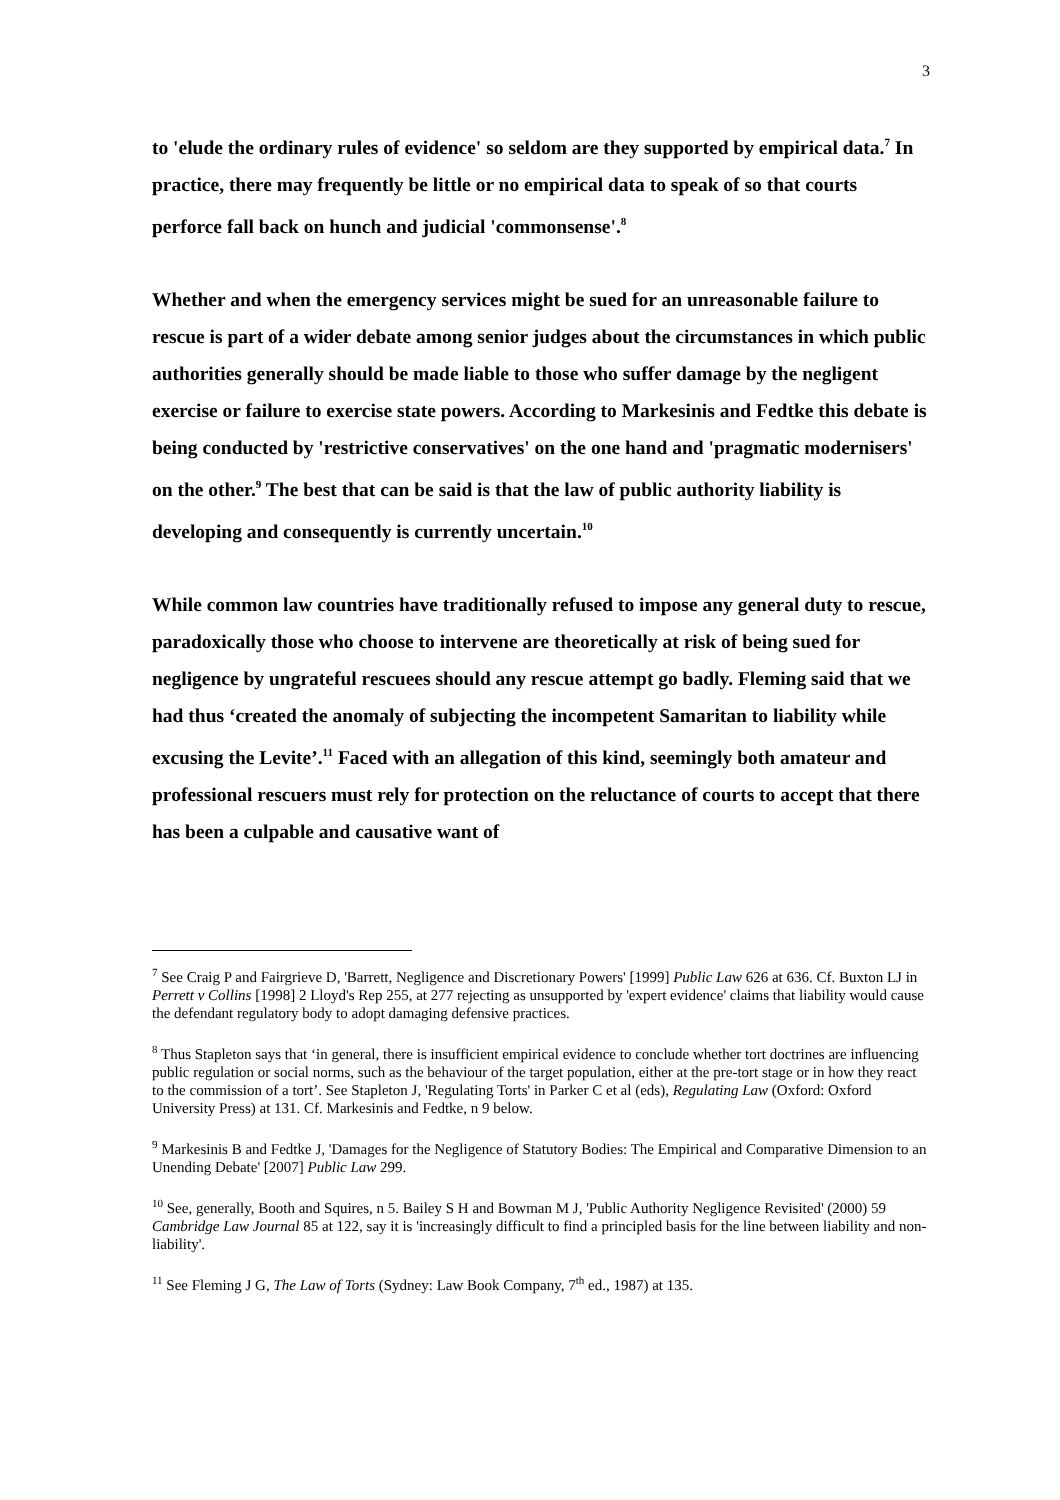3
to 'elude the ordinary rules of evidence' so seldom are they supported by empirical data.<sup>7</sup> In practice, there may frequently be little or no empirical data to speak of so that courts perforce fall back on hunch and judicial 'commonsense'.<sup>8</sup>
Whether and when the emergency services might be sued for an unreasonable failure to rescue is part of a wider debate among senior judges about the circumstances in which public authorities generally should be made liable to those who suffer damage by the negligent exercise or failure to exercise state powers. According to Markesinis and Fedtke this debate is being conducted by 'restrictive conservatives' on the one hand and 'pragmatic modernisers' on the other.<sup>9</sup> The best that can be said is that the law of public authority liability is developing and consequently is currently uncertain.<sup>10</sup>
While common law countries have traditionally refused to impose any general duty to rescue, paradoxically those who choose to intervene are theoretically at risk of being sued for negligence by ungrateful rescuees should any rescue attempt go badly. Fleming said that we had thus ‘created the anomaly of subjecting the incompetent Samaritan to liability while excusing the Levite’.<sup>11</sup> Faced with an allegation of this kind, seemingly both amateur and professional rescuers must rely for protection on the reluctance of courts to accept that there has been a culpable and causative want of
<sup>7</sup> See Craig P and Fairgrieve D, 'Barrett, Negligence and Discretionary Powers' [1999] Public Law 626 at 636. Cf. Buxton LJ in Perrett v Collins [1998] 2 Lloyd's Rep 255, at 277 rejecting as unsupported by 'expert evidence' claims that liability would cause the defendant regulatory body to adopt damaging defensive practices.
<sup>8</sup> Thus Stapleton says that ‘in general, there is insufficient empirical evidence to conclude whether tort doctrines are influencing public regulation or social norms, such as the behaviour of the target population, either at the pre-tort stage or in how they react to the commission of a tort’. See Stapleton J, 'Regulating Torts' in Parker C et al (eds), Regulating Law (Oxford: Oxford University Press) at 131. Cf. Markesinis and Fedtke, n 9 below.
<sup>9</sup> Markesinis B and Fedtke J, 'Damages for the Negligence of Statutory Bodies: The Empirical and Comparative Dimension to an Unending Debate' [2007] Public Law 299.
<sup>10</sup> See, generally, Booth and Squires, n 5. Bailey S H and Bowman M J, 'Public Authority Negligence Revisited' (2000) 59 Cambridge Law Journal 85 at 122, say it is 'increasingly difficult to find a principled basis for the line between liability and non-liability'.
<sup>11</sup> See Fleming J G, The Law of Torts (Sydney: Law Book Company, 7<sup>th</sup> ed., 1987) at 135.